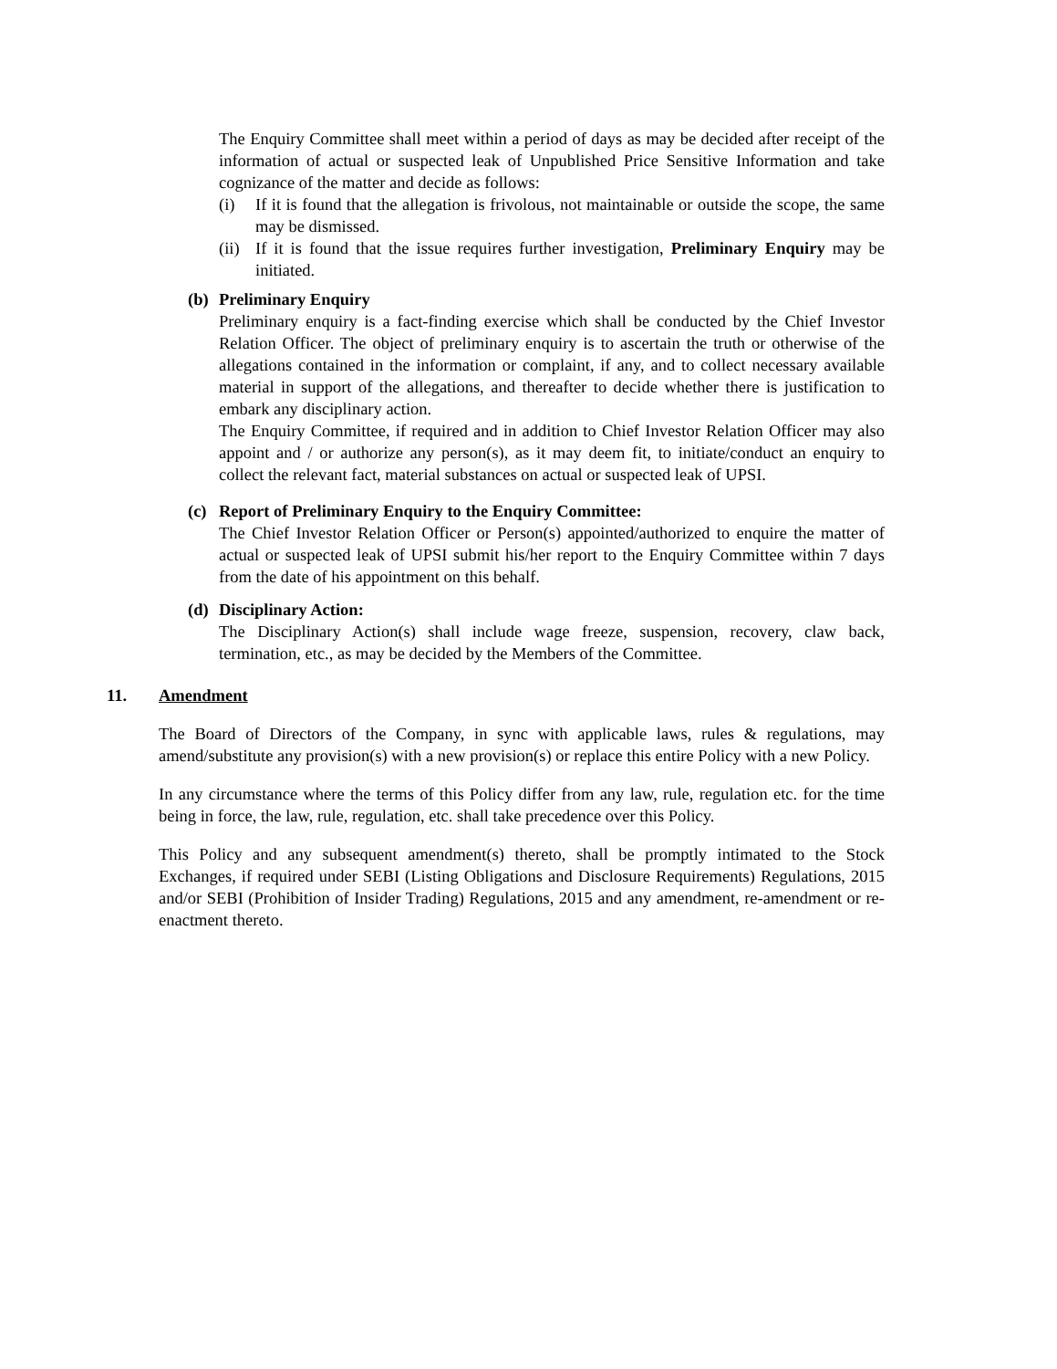The Enquiry Committee shall meet within a period of days as may be decided after receipt of the information of actual or suspected leak of Unpublished Price Sensitive Information and take cognizance of the matter and decide as follows:
(i) If it is found that the allegation is frivolous, not maintainable or outside the scope, the same may be dismissed.
(ii)
If it is found that the issue requires further investigation, Preliminary Enquiry may be initiated.
(b) Preliminary Enquiry
Preliminary enquiry is a fact-finding exercise which shall be conducted by the Chief Investor Relation Officer. The object of preliminary enquiry is to ascertain the truth or otherwise of the allegations contained in the information or complaint, if any, and to collect necessary available material in support of the allegations, and thereafter to decide whether there is justification to embark any disciplinary action.
The Enquiry Committee, if required and in addition to Chief Investor Relation Officer may also appoint and / or authorize any person(s), as it may deem fit, to initiate/conduct an enquiry to collect the relevant fact, material substances on actual or suspected leak of UPSI.
(c) Report of Preliminary Enquiry to the Enquiry Committee:
The Chief Investor Relation Officer or Person(s) appointed/authorized to enquire the matter of actual or suspected leak of UPSI submit his/her report to the Enquiry Committee within 7 days from the date of his appointment on this behalf.
(d) Disciplinary Action:
The Disciplinary Action(s) shall include wage freeze, suspension, recovery, claw back, termination, etc., as may be decided by the Members of the Committee.
11. Amendment
The Board of Directors of the Company, in sync with applicable laws, rules & regulations, may amend/substitute any provision(s) with a new provision(s) or replace this entire Policy with a new Policy.
In any circumstance where the terms of this Policy differ from any law, rule, regulation etc. for the time being in force, the law, rule, regulation, etc. shall take precedence over this Policy.
This Policy and any subsequent amendment(s) thereto, shall be promptly intimated to the Stock Exchanges, if required under SEBI (Listing Obligations and Disclosure Requirements) Regulations, 2015 and/or SEBI (Prohibition of Insider Trading) Regulations, 2015 and any amendment, re-amendment or re-enactment thereto.